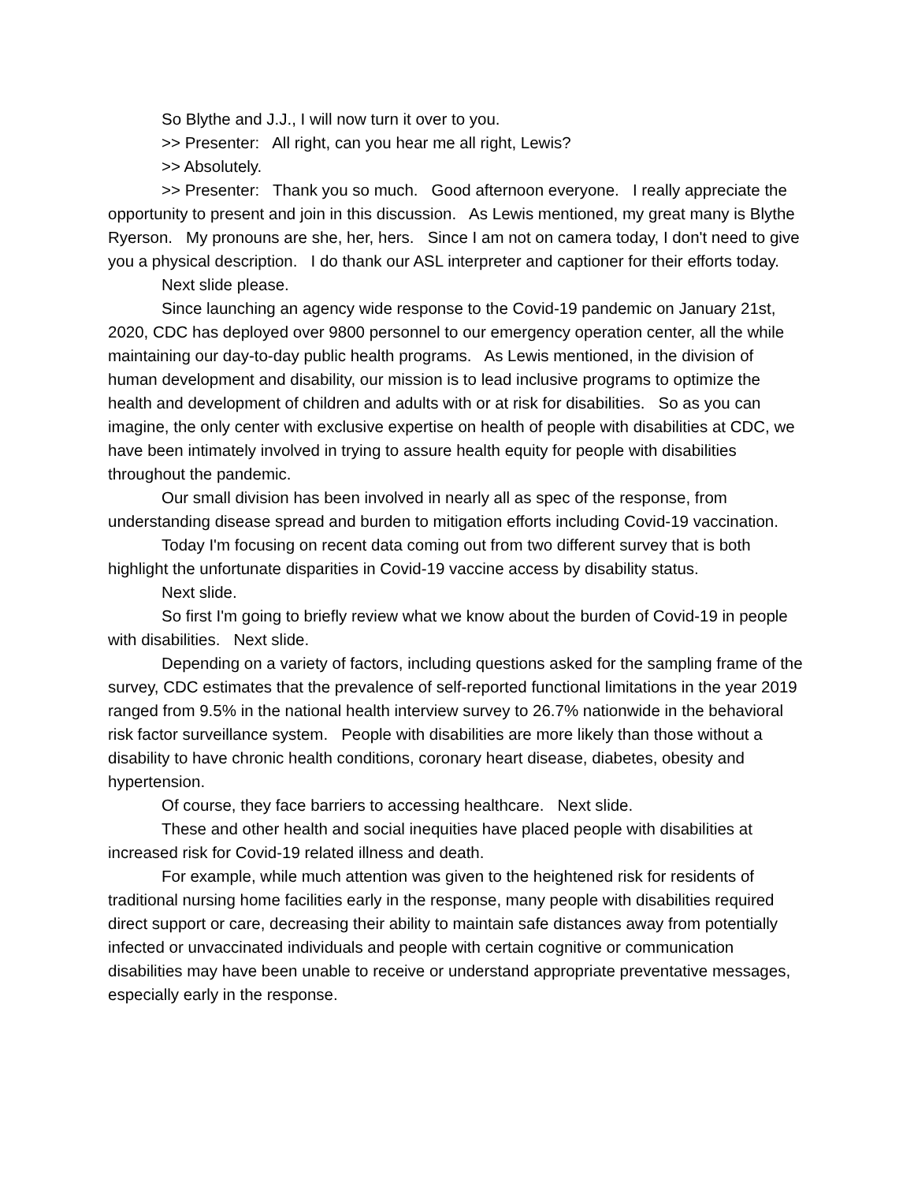So Blythe and J.J., I will now turn it over to you.
>> Presenter: All right, can you hear me all right, Lewis?
>> Absolutely.
>> Presenter: Thank you so much. Good afternoon everyone. I really appreciate the opportunity to present and join in this discussion. As Lewis mentioned, my great many is Blythe Ryerson. My pronouns are she, her, hers. Since I am not on camera today, I don't need to give you a physical description. I do thank our ASL interpreter and captioner for their efforts today.
Next slide please.
Since launching an agency wide response to the Covid-19 pandemic on January 21st, 2020, CDC has deployed over 9800 personnel to our emergency operation center, all the while maintaining our day-to-day public health programs. As Lewis mentioned, in the division of human development and disability, our mission is to lead inclusive programs to optimize the health and development of children and adults with or at risk for disabilities. So as you can imagine, the only center with exclusive expertise on health of people with disabilities at CDC, we have been intimately involved in trying to assure health equity for people with disabilities throughout the pandemic.
Our small division has been involved in nearly all as spec of the response, from understanding disease spread and burden to mitigation efforts including Covid-19 vaccination.
Today I'm focusing on recent data coming out from two different survey that is both highlight the unfortunate disparities in Covid-19 vaccine access by disability status.
Next slide.
So first I'm going to briefly review what we know about the burden of Covid-19 in people with disabilities. Next slide.
Depending on a variety of factors, including questions asked for the sampling frame of the survey, CDC estimates that the prevalence of self-reported functional limitations in the year 2019 ranged from 9.5% in the national health interview survey to 26.7% nationwide in the behavioral risk factor surveillance system. People with disabilities are more likely than those without a disability to have chronic health conditions, coronary heart disease, diabetes, obesity and hypertension.
Of course, they face barriers to accessing healthcare. Next slide.
These and other health and social inequities have placed people with disabilities at increased risk for Covid-19 related illness and death.
For example, while much attention was given to the heightened risk for residents of traditional nursing home facilities early in the response, many people with disabilities required direct support or care, decreasing their ability to maintain safe distances away from potentially infected or unvaccinated individuals and people with certain cognitive or communication disabilities may have been unable to receive or understand appropriate preventative messages, especially early in the response.